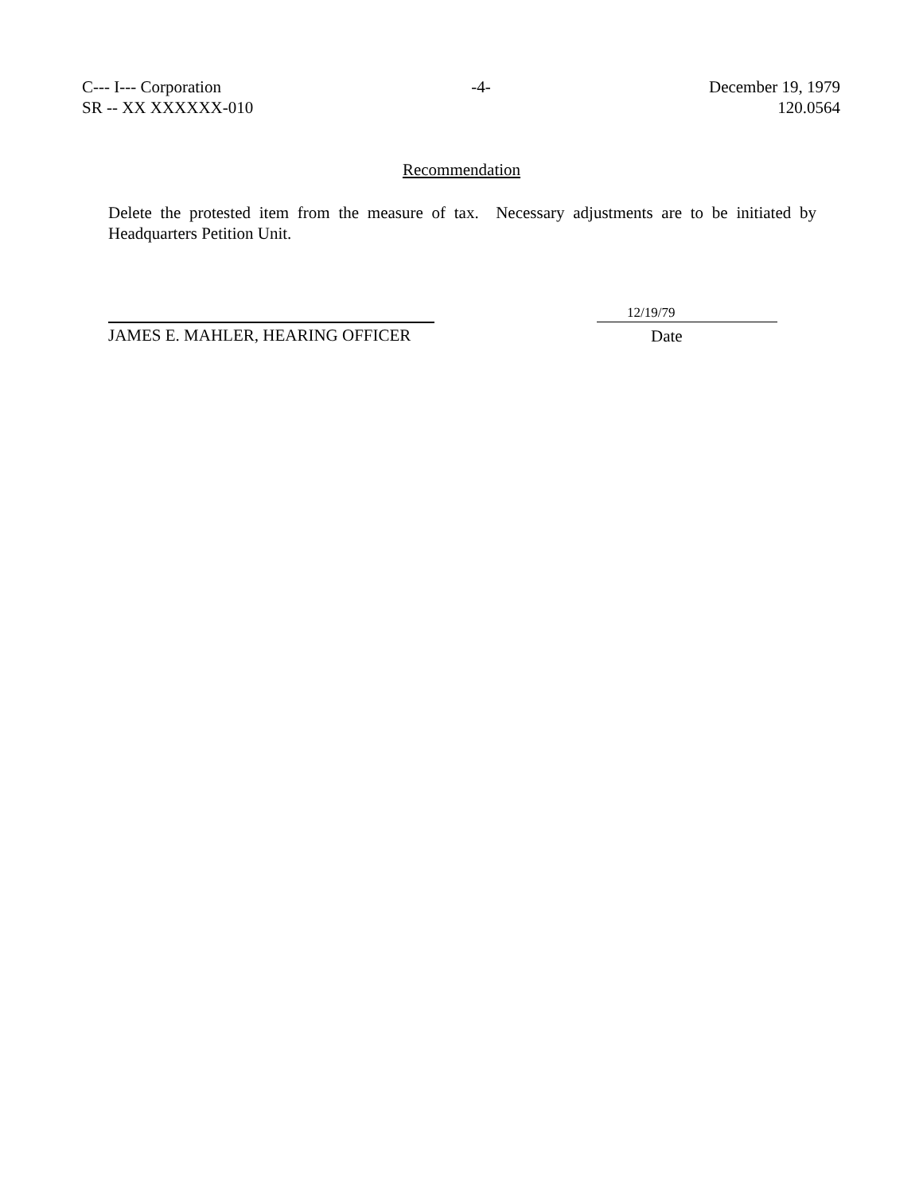C--- I--- Corporation
SR -- XX XXXXXX-010
-4- December 19, 1979
120.0564
Recommendation
Delete the protested item from the measure of tax. Necessary adjustments are to be initiated by Headquarters Petition Unit.
JAMES E. MAHLER, HEARING OFFICER
12/19/79
Date